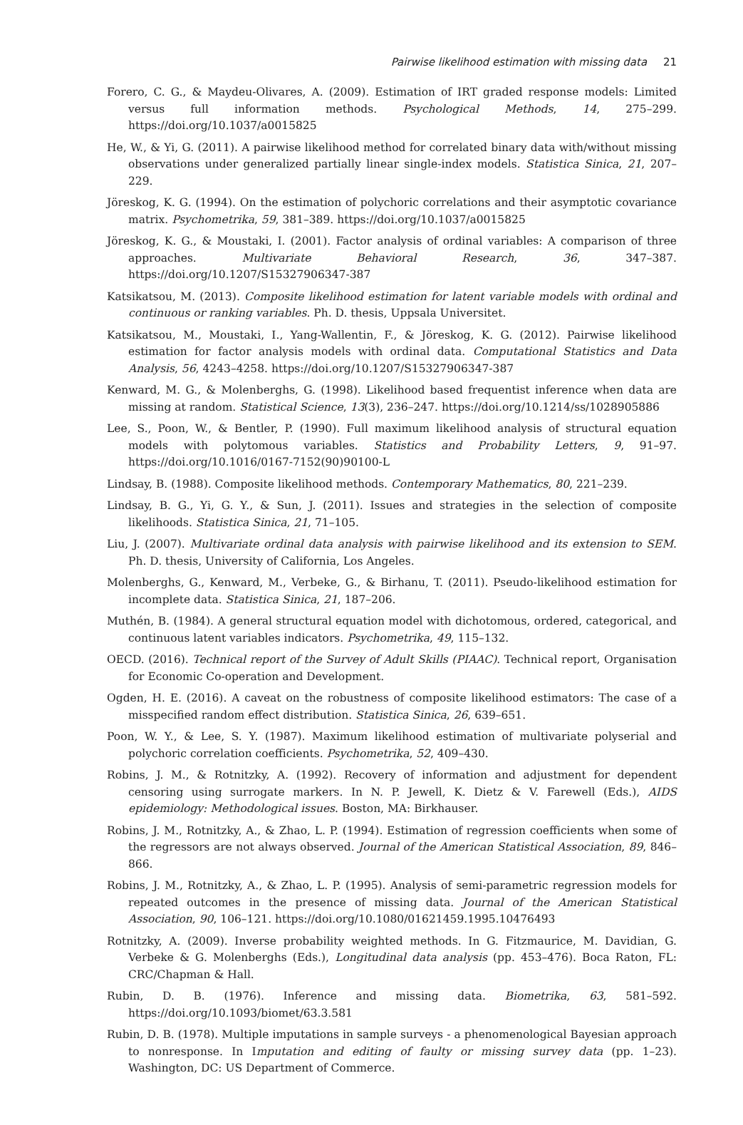Pairwise likelihood estimation with missing data 21
Forero, C. G., & Maydeu-Olivares, A. (2009). Estimation of IRT graded response models: Limited versus full information methods. Psychological Methods, 14, 275–299. https://doi.org/10.1037/a0015825
He, W., & Yi, G. (2011). A pairwise likelihood method for correlated binary data with/without missing observations under generalized partially linear single-index models. Statistica Sinica, 21, 207–229.
Jöreskog, K. G. (1994). On the estimation of polychoric correlations and their asymptotic covariance matrix. Psychometrika, 59, 381–389. https://doi.org/10.1037/a0015825
Jöreskog, K. G., & Moustaki, I. (2001). Factor analysis of ordinal variables: A comparison of three approaches. Multivariate Behavioral Research, 36, 347–387. https://doi.org/10.1207/S15327906347-387
Katsikatsou, M. (2013). Composite likelihood estimation for latent variable models with ordinal and continuous or ranking variables. Ph. D. thesis, Uppsala Universitet.
Katsikatsou, M., Moustaki, I., Yang-Wallentin, F., & Jöreskog, K. G. (2012). Pairwise likelihood estimation for factor analysis models with ordinal data. Computational Statistics and Data Analysis, 56, 4243–4258. https://doi.org/10.1207/S15327906347-387
Kenward, M. G., & Molenberghs, G. (1998). Likelihood based frequentist inference when data are missing at random. Statistical Science, 13(3), 236–247. https://doi.org/10.1214/ss/1028905886
Lee, S., Poon, W., & Bentler, P. (1990). Full maximum likelihood analysis of structural equation models with polytomous variables. Statistics and Probability Letters, 9, 91–97. https://doi.org/10.1016/0167-7152(90)90100-L
Lindsay, B. (1988). Composite likelihood methods. Contemporary Mathematics, 80, 221–239.
Lindsay, B. G., Yi, G. Y., & Sun, J. (2011). Issues and strategies in the selection of composite likelihoods. Statistica Sinica, 21, 71–105.
Liu, J. (2007). Multivariate ordinal data analysis with pairwise likelihood and its extension to SEM. Ph. D. thesis, University of California, Los Angeles.
Molenberghs, G., Kenward, M., Verbeke, G., & Birhanu, T. (2011). Pseudo-likelihood estimation for incomplete data. Statistica Sinica, 21, 187–206.
Muthén, B. (1984). A general structural equation model with dichotomous, ordered, categorical, and continuous latent variables indicators. Psychometrika, 49, 115–132.
OECD. (2016). Technical report of the Survey of Adult Skills (PIAAC). Technical report, Organisation for Economic Co-operation and Development.
Ogden, H. E. (2016). A caveat on the robustness of composite likelihood estimators: The case of a misspecified random effect distribution. Statistica Sinica, 26, 639–651.
Poon, W. Y., & Lee, S. Y. (1987). Maximum likelihood estimation of multivariate polyserial and polychoric correlation coefficients. Psychometrika, 52, 409–430.
Robins, J. M., & Rotnitzky, A. (1992). Recovery of information and adjustment for dependent censoring using surrogate markers. In N. P. Jewell, K. Dietz & V. Farewell (Eds.), AIDS epidemiology: Methodological issues. Boston, MA: Birkhauser.
Robins, J. M., Rotnitzky, A., & Zhao, L. P. (1994). Estimation of regression coefficients when some of the regressors are not always observed. Journal of the American Statistical Association, 89, 846–866.
Robins, J. M., Rotnitzky, A., & Zhao, L. P. (1995). Analysis of semi-parametric regression models for repeated outcomes in the presence of missing data. Journal of the American Statistical Association, 90, 106–121. https://doi.org/10.1080/01621459.1995.10476493
Rotnitzky, A. (2009). Inverse probability weighted methods. In G. Fitzmaurice, M. Davidian, G. Verbeke & G. Molenberghs (Eds.), Longitudinal data analysis (pp. 453–476). Boca Raton, FL: CRC/Chapman & Hall.
Rubin, D. B. (1976). Inference and missing data. Biometrika, 63, 581–592. https://doi.org/10.1093/biomet/63.3.581
Rubin, D. B. (1978). Multiple imputations in sample surveys - a phenomenological Bayesian approach to nonresponse. In Imputation and editing of faulty or missing survey data (pp. 1–23). Washington, DC: US Department of Commerce.